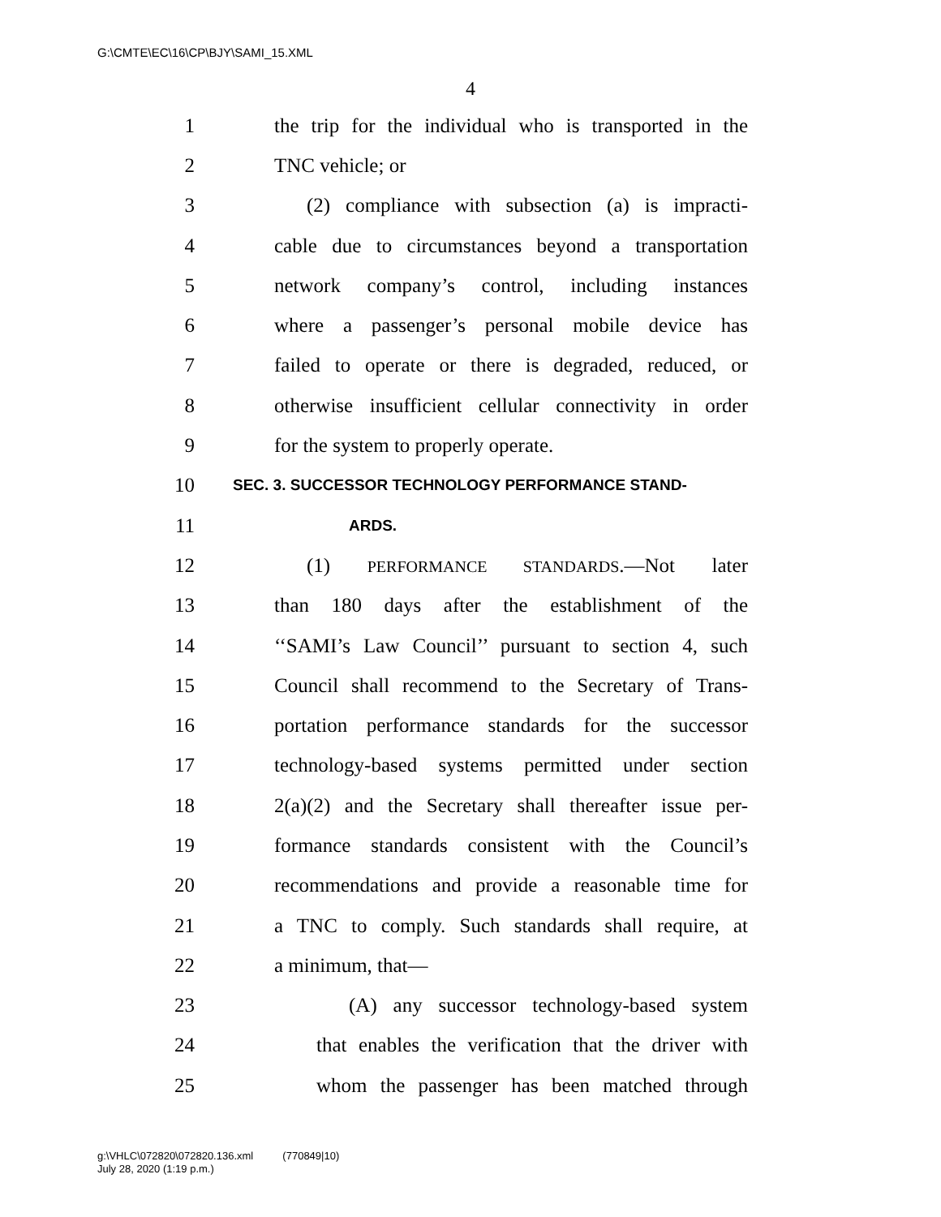G:\CMTE\EC\16\CP\BJY\SAMI_15.XML
4
1 the trip for the individual who is transported in the
2 TNC vehicle; or
3 (2) compliance with subsection (a) is impracti-
4 cable due to circumstances beyond a transportation
5 network company’s control, including instances
6 where a passenger’s personal mobile device has
7 failed to operate or there is degraded, reduced, or
8 otherwise insufficient cellular connectivity in order
9 for the system to properly operate.
10 SEC. 3. SUCCESSOR TECHNOLOGY PERFORMANCE STAND-
11 ARDS.
12 (1) PERFORMANCE STANDARDS.—Not later
13 than 180 days after the establishment of the
14 ‘‘SAMI’s Law Council’’ pursuant to section 4, such
15 Council shall recommend to the Secretary of Trans-
16 portation performance standards for the successor
17 technology-based systems permitted under section
18 2(a)(2) and the Secretary shall thereafter issue per-
19 formance standards consistent with the Council’s
20 recommendations and provide a reasonable time for
21 a TNC to comply. Such standards shall require, at
22 a minimum, that—
23 (A) any successor technology-based system
24 that enables the verification that the driver with
25 whom the passenger has been matched through
g:\VHLC\072820\072820.136.xml (770849|10)
July 28, 2020 (1:19 p.m.)